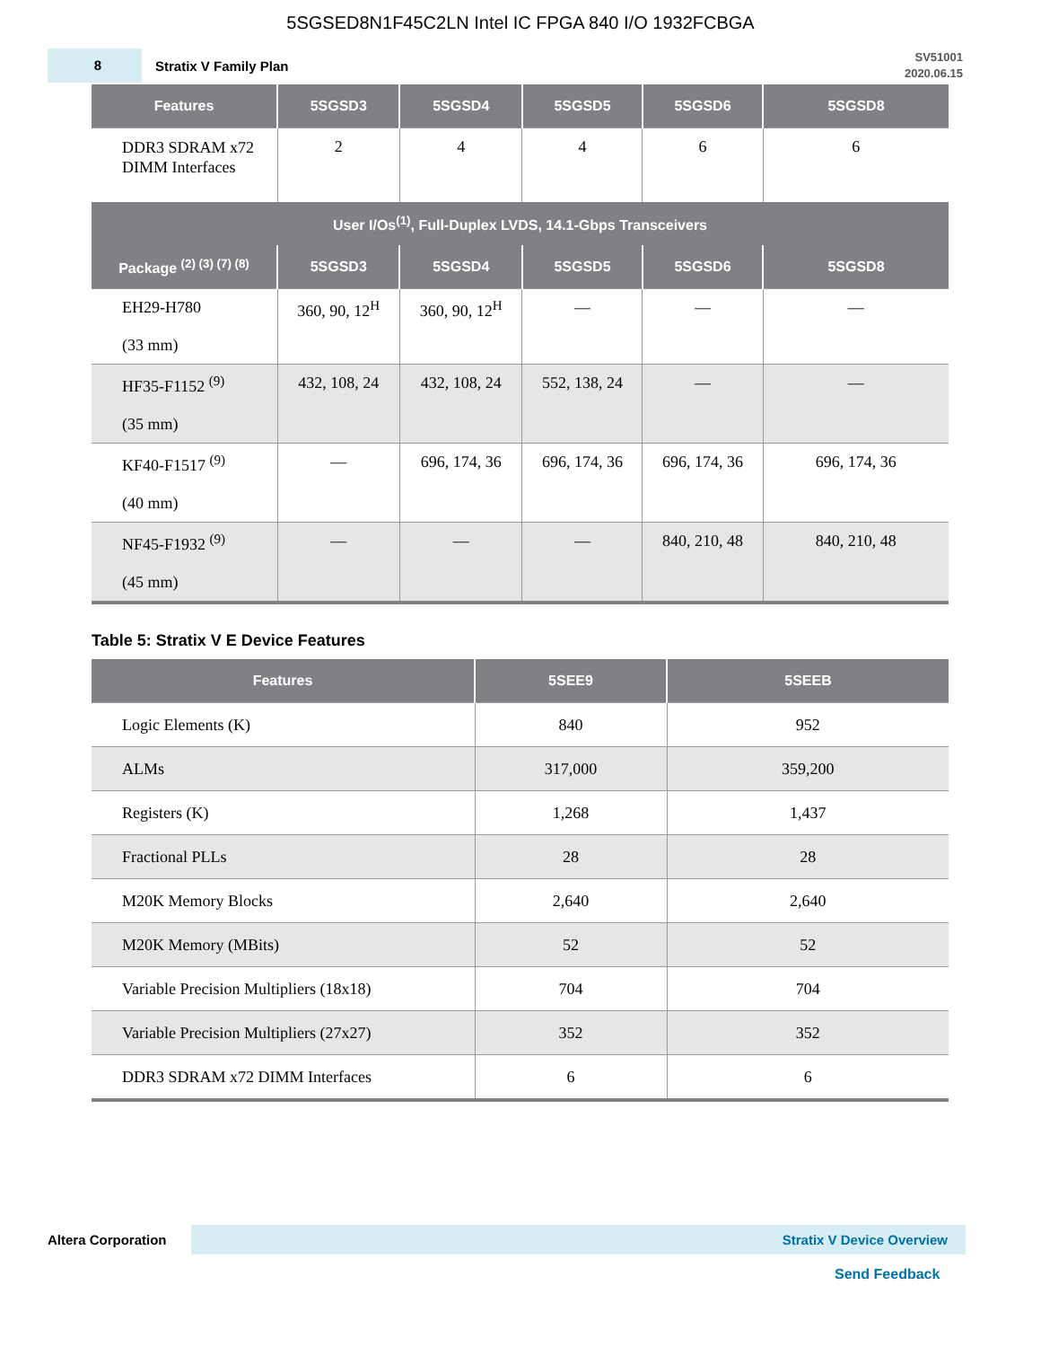5SGSED8N1F45C2LN Intel IC FPGA 840 I/O 1932FCBGA
8
Stratix V Family Plan
SV51001
2020.06.15
| Features | 5SGSD3 | 5SGSD4 | 5SGSD5 | 5SGSD6 | 5SGSD8 |
| --- | --- | --- | --- | --- | --- |
| DDR3 SDRAM x72 DIMM Interfaces | 2 | 4 | 4 | 6 | 6 |
| User I/Os<sup>(1)</sup>, Full-Duplex LVDS, 14.1-Gbps Transceivers | | | | | |
| Package <sup>(2) (3) (7) (8)</sup> | 5SGSD3 | 5SGSD4 | 5SGSD5 | 5SGSD6 | 5SGSD8 |
| EH29-H780 (33 mm) | 360, 90, 12<sup>H</sup> | 360, 90, 12<sup>H</sup> | — | — | — |
| HF35-F1152 <sup>(9)</sup> (35 mm) | 432, 108, 24 | 432, 108, 24 | 552, 138, 24 | — | — |
| KF40-F1517 <sup>(9)</sup> (40 mm) | — | 696, 174, 36 | 696, 174, 36 | 696, 174, 36 | 696, 174, 36 |
| NF45-F1932 <sup>(9)</sup> (45 mm) | — | — | — | 840, 210, 48 | 840, 210, 48 |
Table 5: Stratix V E Device Features
| Features | 5SEE9 | 5SEEB |
| --- | --- | --- |
| Logic Elements (K) | 840 | 952 |
| ALMs | 317,000 | 359,200 |
| Registers (K) | 1,268 | 1,437 |
| Fractional PLLs | 28 | 28 |
| M20K Memory Blocks | 2,640 | 2,640 |
| M20K Memory (MBits) | 52 | 52 |
| Variable Precision Multipliers (18x18) | 704 | 704 |
| Variable Precision Multipliers (27x27) | 352 | 352 |
| DDR3 SDRAM x72 DIMM Interfaces | 6 | 6 |
Altera Corporation
Stratix V Device Overview
Send Feedback